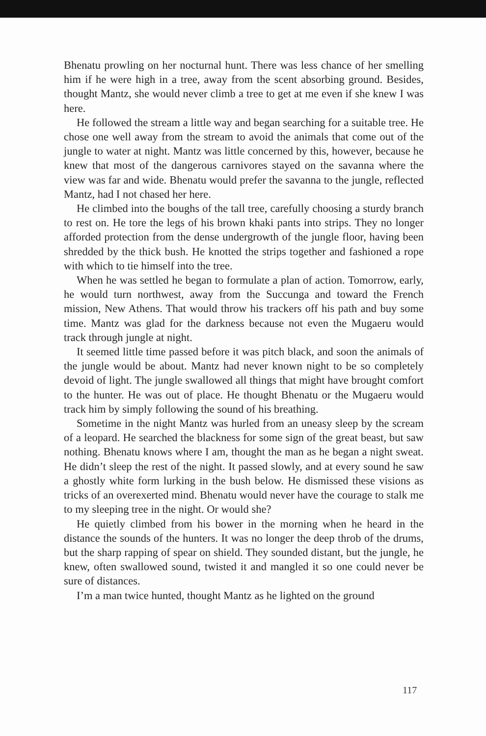Bhenatu prowling on her nocturnal hunt. There was less chance of her smelling him if he were high in a tree, away from the scent absorbing ground. Besides, thought Mantz, she would never climb a tree to get at me even if she knew I was here.
He followed the stream a little way and began searching for a suitable tree. He chose one well away from the stream to avoid the animals that come out of the jungle to water at night. Mantz was little concerned by this, however, because he knew that most of the dangerous carnivores stayed on the savanna where the view was far and wide. Bhenatu would prefer the savanna to the jungle, reflected Mantz, had I not chased her here.
He climbed into the boughs of the tall tree, carefully choosing a sturdy branch to rest on. He tore the legs of his brown khaki pants into strips. They no longer afforded protection from the dense undergrowth of the jungle floor, having been shredded by the thick bush. He knotted the strips together and fashioned a rope with which to tie himself into the tree.
When he was settled he began to formulate a plan of action. Tomorrow, early, he would turn northwest, away from the Succunga and toward the French mission, New Athens. That would throw his trackers off his path and buy some time. Mantz was glad for the darkness because not even the Mugaeru would track through jungle at night.
It seemed little time passed before it was pitch black, and soon the animals of the jungle would be about. Mantz had never known night to be so completely devoid of light. The jungle swallowed all things that might have brought comfort to the hunter. He was out of place. He thought Bhenatu or the Mugaeru would track him by simply following the sound of his breathing.
Sometime in the night Mantz was hurled from an uneasy sleep by the scream of a leopard. He searched the blackness for some sign of the great beast, but saw nothing. Bhenatu knows where I am, thought the man as he began a night sweat. He didn’t sleep the rest of the night. It passed slowly, and at every sound he saw a ghostly white form lurking in the bush below. He dismissed these visions as tricks of an overexerted mind. Bhenatu would never have the courage to stalk me to my sleeping tree in the night. Or would she?
He quietly climbed from his bower in the morning when he heard in the distance the sounds of the hunters. It was no longer the deep throb of the drums, but the sharp rapping of spear on shield. They sounded distant, but the jungle, he knew, often swallowed sound, twisted it and mangled it so one could never be sure of distances.
I’m a man twice hunted, thought Mantz as he lighted on the ground
117